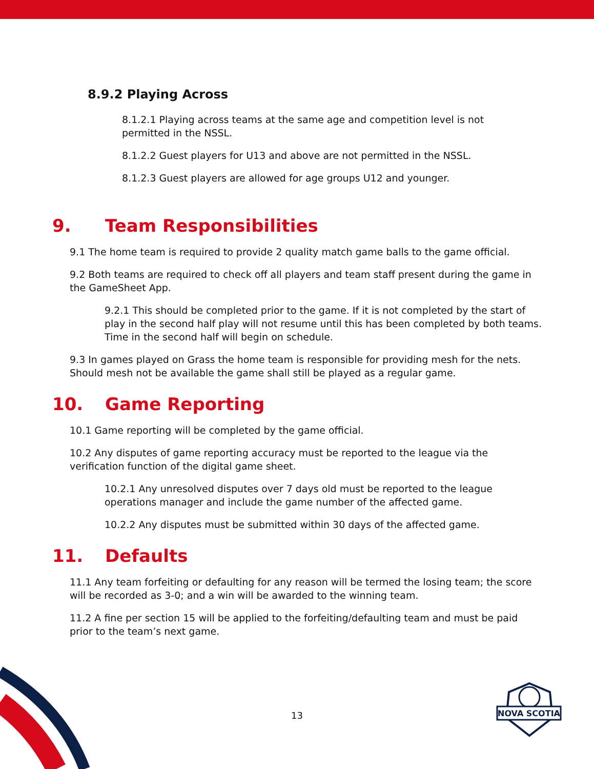8.9.2 Playing Across
8.1.2.1 Playing across teams at the same age and competition level is not permitted in the NSSL.
8.1.2.2 Guest players for U13 and above are not permitted in the NSSL.
8.1.2.3 Guest players are allowed for age groups U12 and younger.
9. Team Responsibilities
9.1 The home team is required to provide 2 quality match game balls to the game official.
9.2 Both teams are required to check off all players and team staff present during the game in the GameSheet App.
9.2.1 This should be completed prior to the game. If it is not completed by the start of play in the second half play will not resume until this has been completed by both teams. Time in the second half will begin on schedule.
9.3 In games played on Grass the home team is responsible for providing mesh for the nets. Should mesh not be available the game shall still be played as a regular game.
10. Game Reporting
10.1 Game reporting will be completed by the game official.
10.2 Any disputes of game reporting accuracy must be reported to the league via the verification function of the digital game sheet.
10.2.1 Any unresolved disputes over 7 days old must be reported to the league operations manager and include the game number of the affected game.
10.2.2 Any disputes must be submitted within 30 days of the affected game.
11. Defaults
11.1 Any team forfeiting or defaulting for any reason will be termed the losing team; the score will be recorded as 3-0; and a win will be awarded to the winning team.
11.2 A fine per section 15 will be applied to the forfeiting/defaulting team and must be paid prior to the team’s next game.
13
NOVA SCOTIA